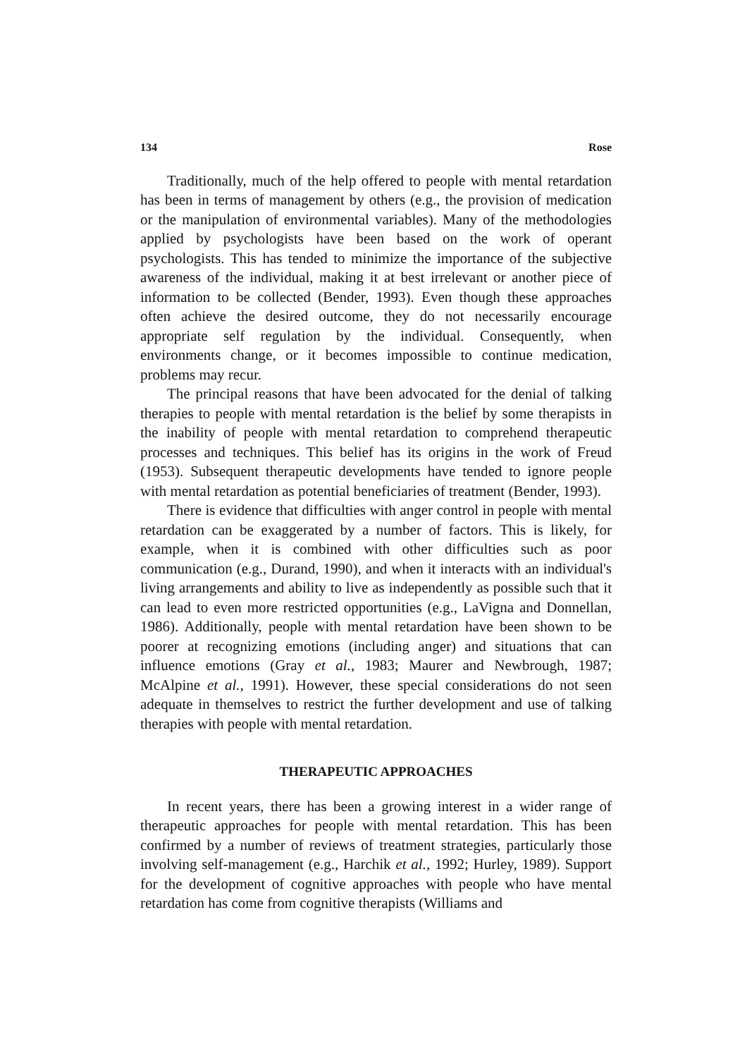134 Rose
Traditionally, much of the help offered to people with mental retardation has been in terms of management by others (e.g., the provision of medication or the manipulation of environmental variables). Many of the methodologies applied by psychologists have been based on the work of operant psychologists. This has tended to minimize the importance of the subjective awareness of the individual, making it at best irrelevant or another piece of information to be collected (Bender, 1993). Even though these approaches often achieve the desired outcome, they do not necessarily encourage appropriate self regulation by the individual. Consequently, when environments change, or it becomes impossible to continue medication, problems may recur.
The principal reasons that have been advocated for the denial of talking therapies to people with mental retardation is the belief by some therapists in the inability of people with mental retardation to comprehend therapeutic processes and techniques. This belief has its origins in the work of Freud (1953). Subsequent therapeutic developments have tended to ignore people with mental retardation as potential beneficiaries of treatment (Bender, 1993).
There is evidence that difficulties with anger control in people with mental retardation can be exaggerated by a number of factors. This is likely, for example, when it is combined with other difficulties such as poor communication (e.g., Durand, 1990), and when it interacts with an individual's living arrangements and ability to live as independently as possible such that it can lead to even more restricted opportunities (e.g., LaVigna and Donnellan, 1986). Additionally, people with mental retardation have been shown to be poorer at recognizing emotions (including anger) and situations that can influence emotions (Gray et al., 1983; Maurer and Newbrough, 1987; McAlpine et al., 1991). However, these special considerations do not seen adequate in themselves to restrict the further development and use of talking therapies with people with mental retardation.
THERAPEUTIC APPROACHES
In recent years, there has been a growing interest in a wider range of therapeutic approaches for people with mental retardation. This has been confirmed by a number of reviews of treatment strategies, particularly those involving self-management (e.g., Harchik et al., 1992; Hurley, 1989). Support for the development of cognitive approaches with people who have mental retardation has come from cognitive therapists (Williams and